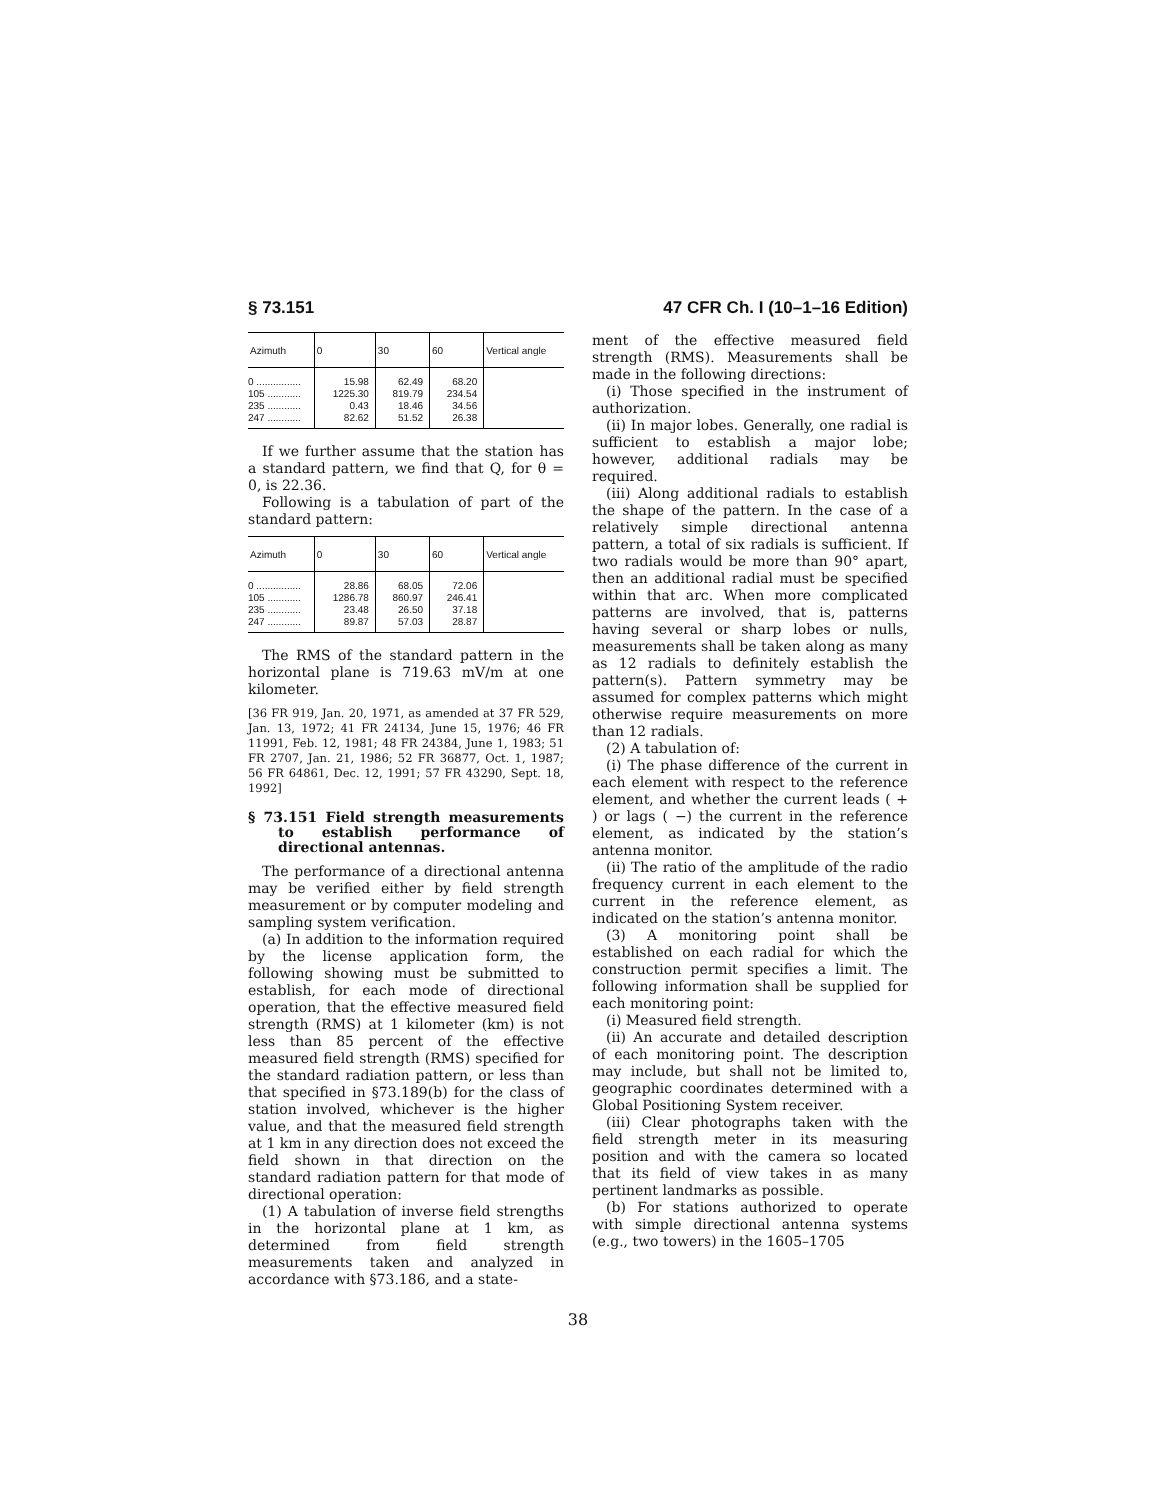§ 73.151 47 CFR Ch. I (10–1–16 Edition)
| Azimuth | 0 | 30 | 60 | Vertical angle |
| --- | --- | --- | --- | --- |
| 0 ................ | 15.98 | 62.49 | 68.20 | |
| 105 ............ | 1225.30 | 819.79 | 234.54 | |
| 235 ............ | 0.43 | 18.46 | 34.56 | |
| 247 ............ | 82.62 | 51.52 | 26.38 | |
If we further assume that the station has a standard pattern, we find that Q, for θ = 0, is 22.36.
Following is a tabulation of part of the standard pattern:
| Azimuth | 0 | 30 | 60 | Vertical angle |
| --- | --- | --- | --- | --- |
| 0 ................ | 28.86 | 68.05 | 72.06 | |
| 105 ............ | 1286.78 | 860.97 | 246.41 | |
| 235 ............ | 23.48 | 26.50 | 37.18 | |
| 247 ............ | 89.87 | 57.03 | 28.87 | |
The RMS of the standard pattern in the horizontal plane is 719.63 mV/m at one kilometer.
[36 FR 919, Jan. 20, 1971, as amended at 37 FR 529, Jan. 13, 1972; 41 FR 24134, June 15, 1976; 46 FR 11991, Feb. 12, 1981; 48 FR 24384, June 1, 1983; 51 FR 2707, Jan. 21, 1986; 52 FR 36877, Oct. 1, 1987; 56 FR 64861, Dec. 12, 1991; 57 FR 43290, Sept. 18, 1992]
§ 73.151 Field strength measurements to establish performance of directional antennas.
The performance of a directional antenna may be verified either by field strength measurement or by computer modeling and sampling system verification.
(a) In addition to the information required by the license application form, the following showing must be submitted to establish, for each mode of directional operation, that the effective measured field strength (RMS) at 1 kilometer (km) is not less than 85 percent of the effective measured field strength (RMS) specified for the standard radiation pattern, or less than that specified in §73.189(b) for the class of station involved, whichever is the higher value, and that the measured field strength at 1 km in any direction does not exceed the field shown in that direction on the standard radiation pattern for that mode of directional operation:
(1) A tabulation of inverse field strengths in the horizontal plane at 1 km, as determined from field strength measurements taken and analyzed in accordance with §73.186, and a state-
ment of the effective measured field strength (RMS). Measurements shall be made in the following directions:
(i) Those specified in the instrument of authorization.
(ii) In major lobes. Generally, one radial is sufficient to establish a major lobe; however, additional radials may be required.
(iii) Along additional radials to establish the shape of the pattern. In the case of a relatively simple directional antenna pattern, a total of six radials is sufficient. If two radials would be more than 90° apart, then an additional radial must be specified within that arc. When more complicated patterns are involved, that is, patterns having several or sharp lobes or nulls, measurements shall be taken along as many as 12 radials to definitely establish the pattern(s). Pattern symmetry may be assumed for complex patterns which might otherwise require measurements on more than 12 radials.
(2) A tabulation of:
(i) The phase difference of the current in each element with respect to the reference element, and whether the current leads ( + ) or lags ( −) the current in the reference element, as indicated by the station’s antenna monitor.
(ii) The ratio of the amplitude of the radio frequency current in each element to the current in the reference element, as indicated on the station’s antenna monitor.
(3) A monitoring point shall be established on each radial for which the construction permit specifies a limit. The following information shall be supplied for each monitoring point:
(i) Measured field strength.
(ii) An accurate and detailed description of each monitoring point. The description may include, but shall not be limited to, geographic coordinates determined with a Global Positioning System receiver.
(iii) Clear photographs taken with the field strength meter in its measuring position and with the camera so located that its field of view takes in as many pertinent landmarks as possible.
(b) For stations authorized to operate with simple directional antenna systems (e.g., two towers) in the 1605–1705
38